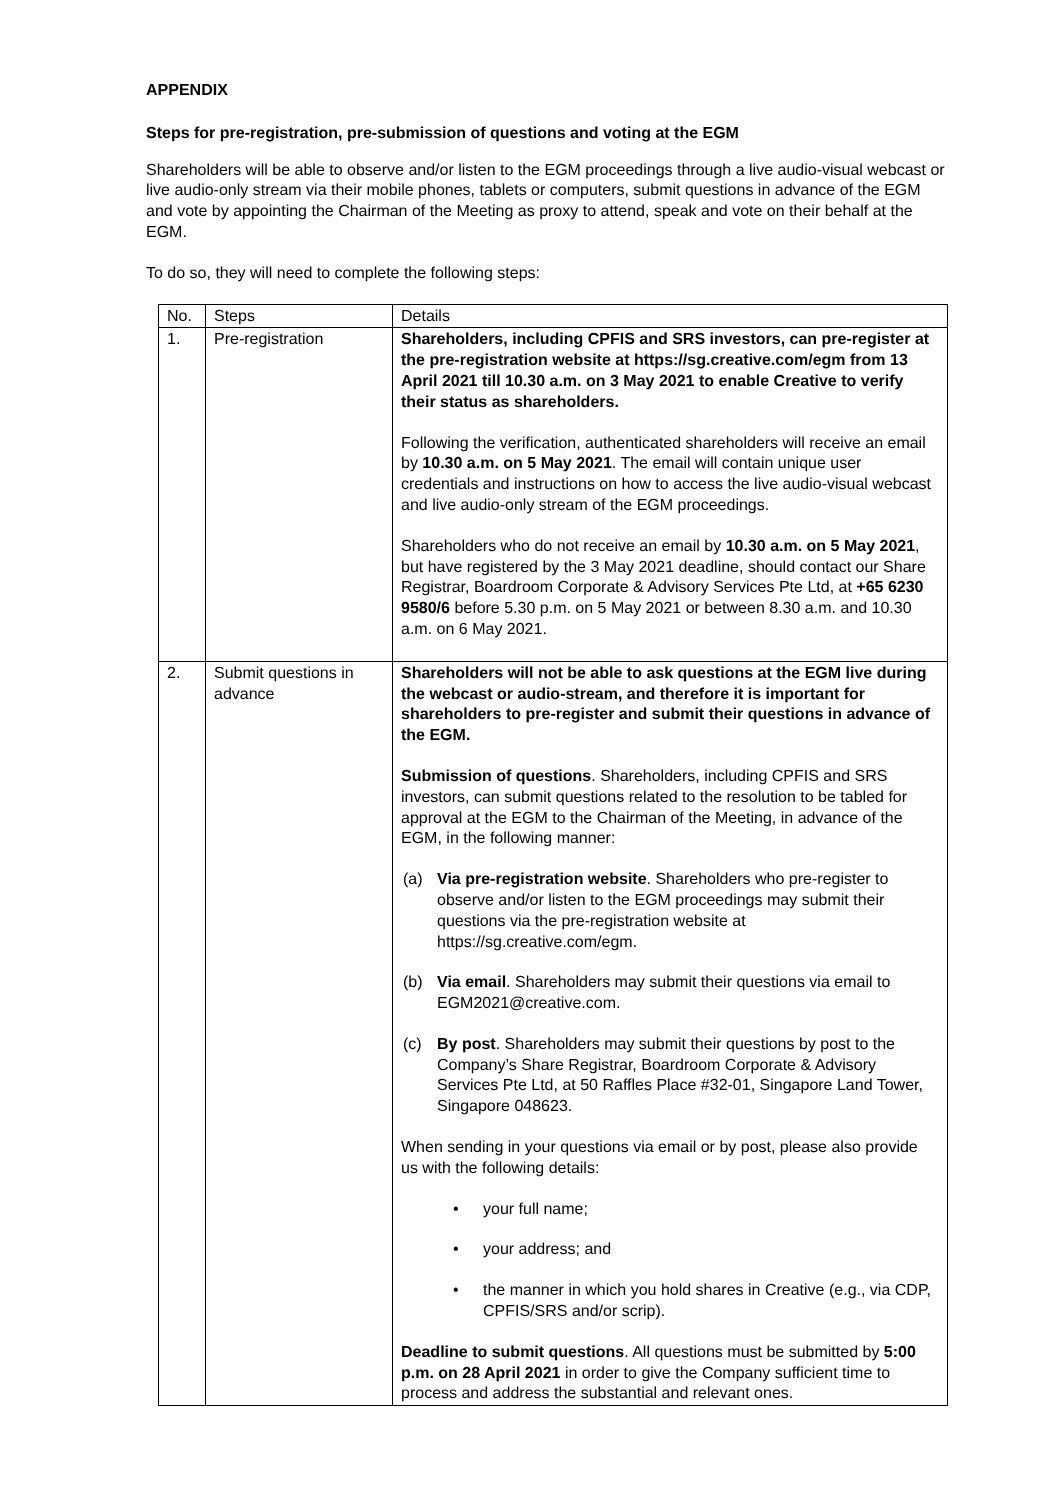APPENDIX
Steps for pre-registration, pre-submission of questions and voting at the EGM
Shareholders will be able to observe and/or listen to the EGM proceedings through a live audio-visual webcast or live audio-only stream via their mobile phones, tablets or computers, submit questions in advance of the EGM and vote by appointing the Chairman of the Meeting as proxy to attend, speak and vote on their behalf at the EGM.
To do so, they will need to complete the following steps:
| No. | Steps | Details |
| --- | --- | --- |
| 1. | Pre-registration | Shareholders, including CPFIS and SRS investors, can pre-register at the pre-registration website at https://sg.creative.com/egm from 13 April 2021 till 10.30 a.m. on 3 May 2021 to enable Creative to verify their status as shareholders. Following the verification, authenticated shareholders will receive an email by 10.30 a.m. on 5 May 2021 . The email will contain unique user credentials and instructions on how to access the live audio-visual webcast and live audio-only stream of the EGM proceedings. Shareholders who do not receive an email by 10.30 a.m. on 5 May 2021 , but have registered by the 3 May 2021 deadline, should contact our Share Registrar, Boardroom Corporate & Advisory Services Pte Ltd, at +65 6230 9580/6 before 5.30 p.m. on 5 May 2021 or between 8.30 a.m. and 10.30 a.m. on 6 May 2021. |
| 2. | Submit questions in advance | Shareholders will not be able to ask questions at the EGM live during the webcast or audio-stream, and therefore it is important for shareholders to pre-register and submit their questions in advance of the EGM. Submission of questions . Shareholders, including CPFIS and SRS investors, can submit questions related to the resolution to be tabled for approval at the EGM to the Chairman of the Meeting, in advance of the EGM, in the following manner: (a) Via pre-registration website . Shareholders who pre-register to observe and/or listen to the EGM proceedings may submit their questions via the pre-registration website at https://sg.creative.com/egm. (b) Via email . Shareholders may submit their questions via email to EGM2021@creative.com. (c) By post . Shareholders may submit their questions by post to the Company’s Share Registrar, Boardroom Corporate & Advisory Services Pte Ltd, at 50 Raffles Place #32-01, Singapore Land Tower, Singapore 048623. When sending in your questions via email or by post, please also provide us with the following details: • your full name; • your address; and • the manner in which you hold shares in Creative (e.g., via CDP, CPFIS/SRS and/or scrip). Deadline to submit questions . All questions must be submitted by 5:00 p.m. on 28 April 2021 in order to give the Company sufficient time to process and address the substantial and relevant ones. |